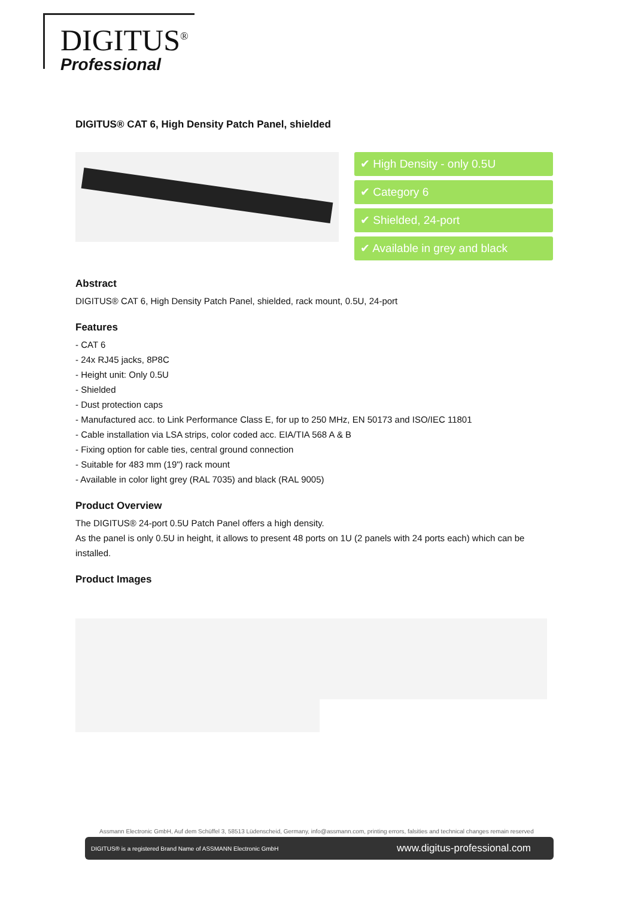DIGITUS<sup>®</sup>
Professional
DIGITUS® CAT 6, High Density Patch Panel, shielded
✔ High Density - only 0.5U
✔ Category 6
✔ Shielded, 24-port
✔ Available in grey and black
Abstract
DIGITUS® CAT 6, High Density Patch Panel, shielded, rack mount, 0.5U, 24-port
Features
- CAT 6
- 24x RJ45 jacks, 8P8C
- Height unit: Only 0.5U
- Shielded
- Dust protection caps
- Manufactured acc. to Link Performance Class E, for up to 250 MHz, EN 50173 and ISO/IEC 11801
- Cable installation via LSA strips, color coded acc. EIA/TIA 568 A & B
- Fixing option for cable ties, central ground connection
- Suitable for 483 mm (19") rack mount
- Available in color light grey (RAL 7035) and black (RAL 9005)
Product Overview
The DIGITUS® 24-port 0.5U Patch Panel offers a high density.
As the panel is only 0.5U in height, it allows to present 48 ports on 1U (2 panels with 24 ports each) which can be installed.
Product Images
Assmann Electronic GmbH, Auf dem Schüffel 3, 58513 Lüdenscheid, Germany, info@assmann.com, printing errors, falsities and technical changes remain reserved
DIGITUS® is a registered Brand Name of ASSMANN Electronic GmbH www.digitus-professional.com